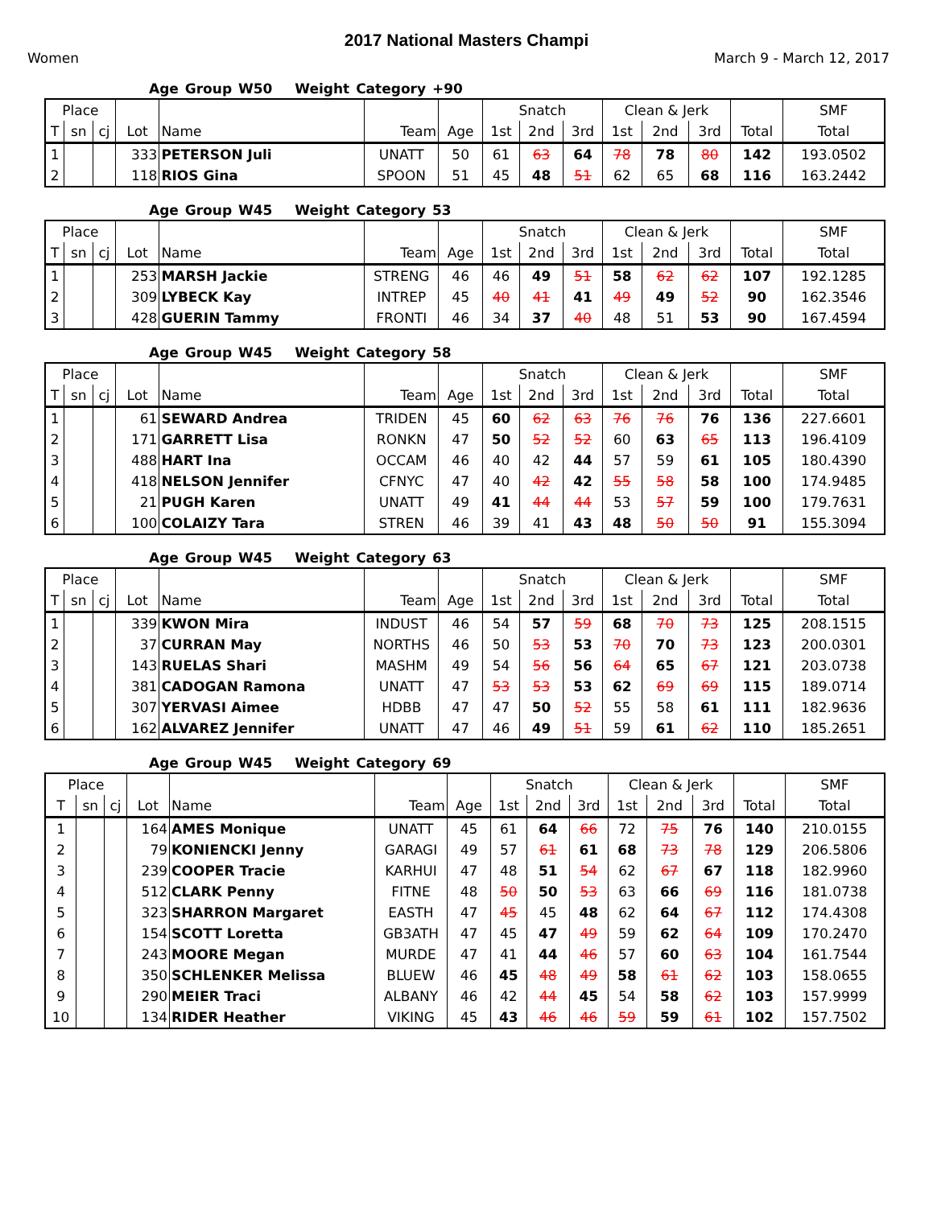2017 National Masters Champi
Women March 9 - March 12, 2017
Age Group W50 Weight Category +90
| Place | | | | | | | Snatch | | | Clean & Jerk | | | | SMF |
| --- | --- | --- | --- | --- | --- | --- | --- | --- | --- | --- | --- | --- | --- | --- |
| T | sn | cj | Lot | Name | Team | Age | 1st | 2nd | 3rd | 1st | 2nd | 3rd | Total | Total |
| 1 | | | 333 | PETERSON Juli | UNATT | 50 | 61 | 63 | 64 | 78 | 78 | 80 | 142 | 193.0502 |
| 2 | | | 118 | RIOS Gina | SPOON | 51 | 45 | 48 | 51 | 62 | 65 | 68 | 116 | 163.2442 |
Age Group W45 Weight Category 53
| Place | | | | | | | Snatch | | | Clean & Jerk | | | | SMF |
| --- | --- | --- | --- | --- | --- | --- | --- | --- | --- | --- | --- | --- | --- | --- |
| T | sn | cj | Lot | Name | Team | Age | 1st | 2nd | 3rd | 1st | 2nd | 3rd | Total | Total |
| 1 | | | 253 | MARSH Jackie | STRENG | 46 | 46 | 49 | 51 | 58 | 62 | 62 | 107 | 192.1285 |
| 2 | | | 309 | LYBECK Kay | INTREP | 45 | 40 | 41 | 41 | 49 | 49 | 52 | 90 | 162.3546 |
| 3 | | | 428 | GUERIN Tammy | FRONTI | 46 | 34 | 37 | 40 | 48 | 51 | 53 | 90 | 167.4594 |
Age Group W45 Weight Category 58
| Place | | | | | | | Snatch | | | Clean & Jerk | | | | SMF |
| --- | --- | --- | --- | --- | --- | --- | --- | --- | --- | --- | --- | --- | --- | --- |
| T | sn | cj | Lot | Name | Team | Age | 1st | 2nd | 3rd | 1st | 2nd | 3rd | Total | Total |
| 1 | | | 61 | SEWARD Andrea | TRIDEN | 45 | 60 | 62 | 63 | 76 | 76 | 76 | 136 | 227.6601 |
| 2 | | | 171 | GARRETT Lisa | RONKN | 47 | 50 | 52 | 52 | 60 | 63 | 65 | 113 | 196.4109 |
| 3 | | | 488 | HART Ina | OCCAM | 46 | 40 | 42 | 44 | 57 | 59 | 61 | 105 | 180.4390 |
| 4 | | | 418 | NELSON Jennifer | CFNYC | 47 | 40 | 42 | 42 | 55 | 58 | 58 | 100 | 174.9485 |
| 5 | | | 21 | PUGH Karen | UNATT | 49 | 41 | 44 | 44 | 53 | 57 | 59 | 100 | 179.7631 |
| 6 | | | 100 | COLAIZY Tara | STREN | 46 | 39 | 41 | 43 | 48 | 50 | 50 | 91 | 155.3094 |
Age Group W45 Weight Category 63
| Place | | | | | | | Snatch | | | Clean & Jerk | | | | SMF |
| --- | --- | --- | --- | --- | --- | --- | --- | --- | --- | --- | --- | --- | --- | --- |
| T | sn | cj | Lot | Name | Team | Age | 1st | 2nd | 3rd | 1st | 2nd | 3rd | Total | Total |
| 1 | | | 339 | KWON Mira | INDUST | 46 | 54 | 57 | 59 | 68 | 70 | 73 | 125 | 208.1515 |
| 2 | | | 37 | CURRAN May | NORTHS | 46 | 50 | 53 | 53 | 70 | 70 | 73 | 123 | 200.0301 |
| 3 | | | 143 | RUELAS Shari | MASHM | 49 | 54 | 56 | 56 | 64 | 65 | 67 | 121 | 203.0738 |
| 4 | | | 381 | CADOGAN Ramona | UNATT | 47 | 53 | 53 | 53 | 62 | 69 | 69 | 115 | 189.0714 |
| 5 | | | 307 | YERVASI Aimee | HDBB | 47 | 47 | 50 | 52 | 55 | 58 | 61 | 111 | 182.9636 |
| 6 | | | 162 | ALVAREZ Jennifer | UNATT | 47 | 46 | 49 | 51 | 59 | 61 | 62 | 110 | 185.2651 |
Age Group W45 Weight Category 69
| Place | | | | | | | Snatch | | | Clean & Jerk | | | | SMF |
| --- | --- | --- | --- | --- | --- | --- | --- | --- | --- | --- | --- | --- | --- | --- |
| T | sn | cj | Lot | Name | Team | Age | 1st | 2nd | 3rd | 1st | 2nd | 3rd | Total | Total |
| 1 | | | 164 | AMES Monique | UNATT | 45 | 61 | 64 | 66 | 72 | 75 | 76 | 140 | 210.0155 |
| 2 | | | 79 | KONIENCKI Jenny | GARAGI | 49 | 57 | 61 | 61 | 68 | 73 | 78 | 129 | 206.5806 |
| 3 | | | 239 | COOPER Tracie | KARHUI | 47 | 48 | 51 | 54 | 62 | 67 | 67 | 118 | 182.9960 |
| 4 | | | 512 | CLARK Penny | FITNE | 48 | 50 | 50 | 53 | 63 | 66 | 69 | 116 | 181.0738 |
| 5 | | | 323 | SHARRON Margaret | EASTH | 47 | 45 | 45 | 48 | 62 | 64 | 67 | 112 | 174.4308 |
| 6 | | | 154 | SCOTT Loretta | GB3ATH | 47 | 45 | 47 | 49 | 59 | 62 | 64 | 109 | 170.2470 |
| 7 | | | 243 | MOORE Megan | MURDE | 47 | 41 | 44 | 46 | 57 | 60 | 63 | 104 | 161.7544 |
| 8 | | | 350 | SCHLENKER Melissa | BLUEW | 46 | 45 | 48 | 49 | 58 | 61 | 62 | 103 | 158.0655 |
| 9 | | | 290 | MEIER Traci | ALBANY | 46 | 42 | 44 | 45 | 54 | 58 | 62 | 103 | 157.9999 |
| 10 | | | 134 | RIDER Heather | VIKING | 45 | 43 | 46 | 46 | 59 | 59 | 61 | 102 | 157.7502 |